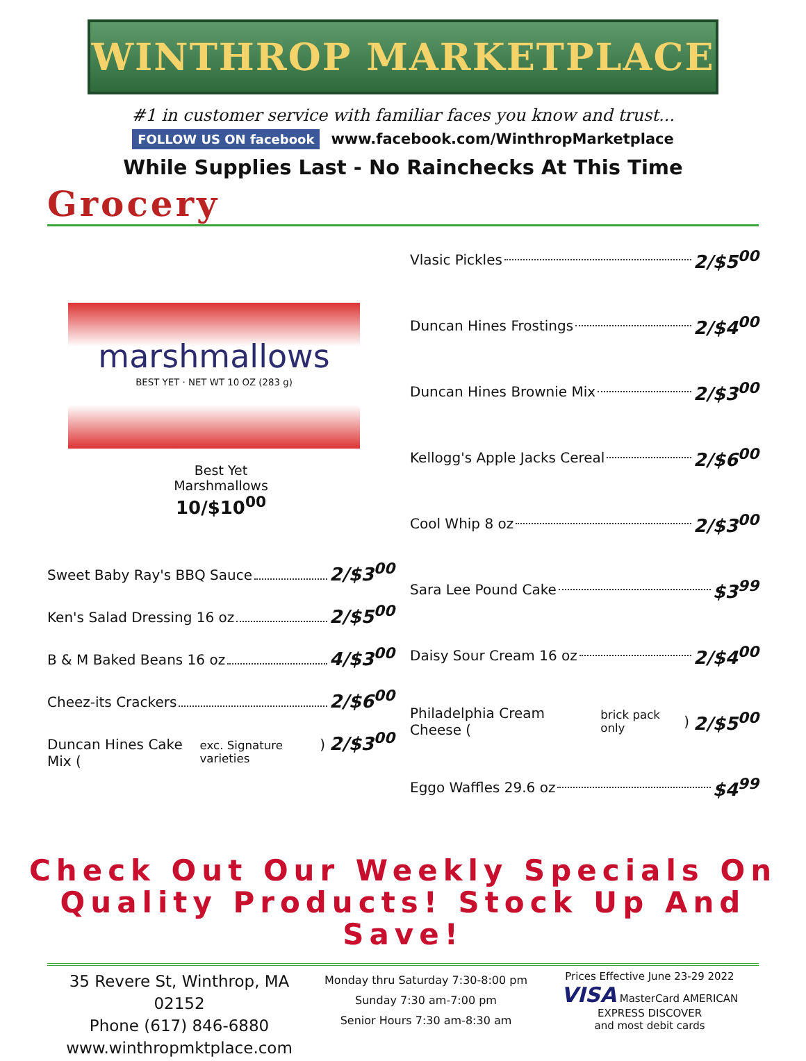WINTHROP MARKETPLACE
#1 in customer service with familiar faces you know and trust...
FOLLOW US ON facebook www.facebook.com/WinthropMarketplace
While Supplies Last - No Rainchecks At This Time
Grocery
marshmallows
BEST YET · NET WT 10 OZ (283 g)
Best Yet
Marshmallows
10/$10<sup>00</sup>
Sweet Baby Ray's BBQ Sauce 2/$3<sup>00</sup>
Ken's Salad Dressing 16 oz 2/$5<sup>00</sup>
B & M Baked Beans 16 oz 4/$3<sup>00</sup>
Cheez-its Crackers 2/$6<sup>00</sup>
Duncan Hines Cake Mix (exc. Signature varieties) 2/$3<sup>00</sup>
Vlasic Pickles 2/$5<sup>00</sup>
Duncan Hines Frostings 2/$4<sup>00</sup>
Duncan Hines Brownie Mix 2/$3<sup>00</sup>
Kellogg's Apple Jacks Cereal 2/$6<sup>00</sup>
Cool Whip 8 oz 2/$3<sup>00</sup>
Sara Lee Pound Cake $3<sup>99</sup>
Daisy Sour Cream 16 oz 2/$4<sup>00</sup>
Philadelphia Cream Cheese (brick pack only) 2/$5<sup>00</sup>
Eggo Waffles 29.6 oz $4<sup>99</sup>
Check Out Our Weekly Specials On
Quality Products! Stock Up And Save!
35 Revere St, Winthrop, MA 02152
Phone (617) 846-6880
www.winthropmktplace.com
Monday thru Saturday 7:30-8:00 pm
Sunday 7:30 am-7:00 pm
Senior Hours 7:30 am-8:30 am
Prices Effective June 23-29 2022
VISA MasterCard AMERICAN EXPRESS DISCOVER
and most debit cards